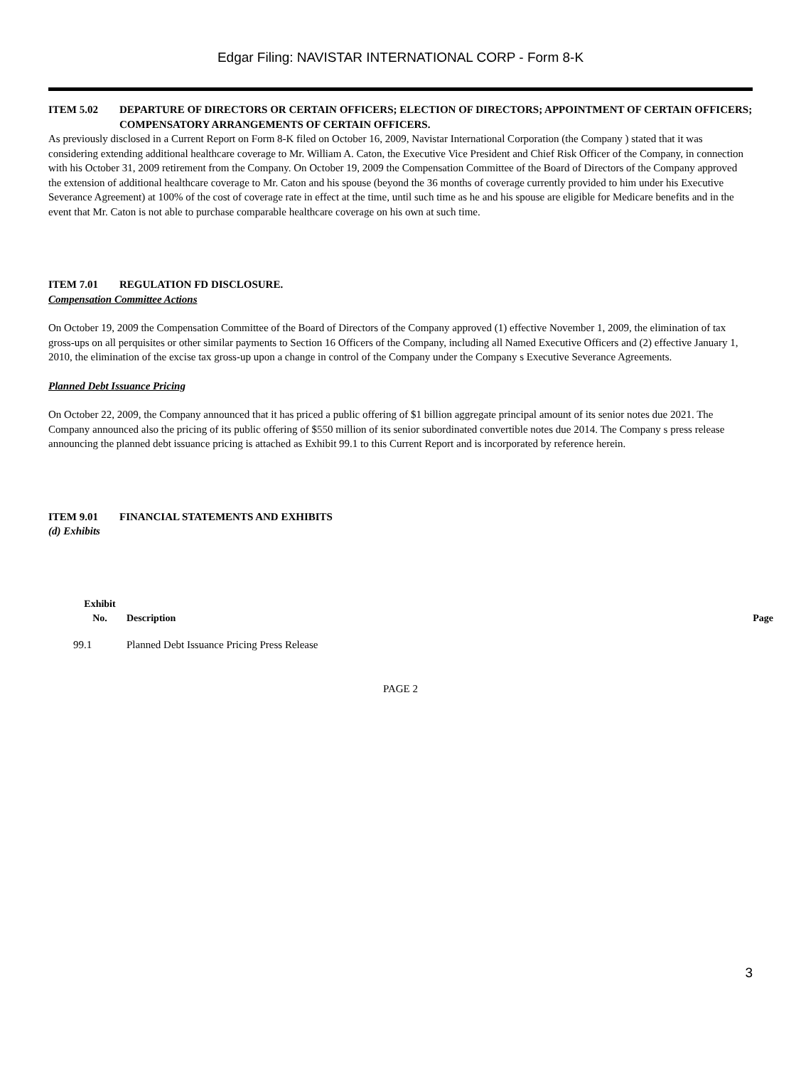Edgar Filing: NAVISTAR INTERNATIONAL CORP - Form 8-K
ITEM 5.02 DEPARTURE OF DIRECTORS OR CERTAIN OFFICERS; ELECTION OF DIRECTORS; APPOINTMENT OF CERTAIN OFFICERS; COMPENSATORY ARRANGEMENTS OF CERTAIN OFFICERS.
As previously disclosed in a Current Report on Form 8-K filed on October 16, 2009, Navistar International Corporation (the Company ) stated that it was considering extending additional healthcare coverage to Mr. William A. Caton, the Executive Vice President and Chief Risk Officer of the Company, in connection with his October 31, 2009 retirement from the Company. On October 19, 2009 the Compensation Committee of the Board of Directors of the Company approved the extension of additional healthcare coverage to Mr. Caton and his spouse (beyond the 36 months of coverage currently provided to him under his Executive Severance Agreement) at 100% of the cost of coverage rate in effect at the time, until such time as he and his spouse are eligible for Medicare benefits and in the event that Mr. Caton is not able to purchase comparable healthcare coverage on his own at such time.
ITEM 7.01 REGULATION FD DISCLOSURE.
Compensation Committee Actions
On October 19, 2009 the Compensation Committee of the Board of Directors of the Company approved (1) effective November 1, 2009, the elimination of tax gross-ups on all perquisites or other similar payments to Section 16 Officers of the Company, including all Named Executive Officers and (2) effective January 1, 2010, the elimination of the excise tax gross-up upon a change in control of the Company under the Company s Executive Severance Agreements.
Planned Debt Issuance Pricing
On October 22, 2009, the Company announced that it has priced a public offering of $1 billion aggregate principal amount of its senior notes due 2021. The Company announced also the pricing of its public offering of $550 million of its senior subordinated convertible notes due 2014. The Company s press release announcing the planned debt issuance pricing is attached as Exhibit 99.1 to this Current Report and is incorporated by reference herein.
ITEM 9.01 FINANCIAL STATEMENTS AND EXHIBITS
(d) Exhibits
| Exhibit No. | Description | Page |
| --- | --- | --- |
| 99.1 | Planned Debt Issuance Pricing Press Release | |
PAGE 2
3